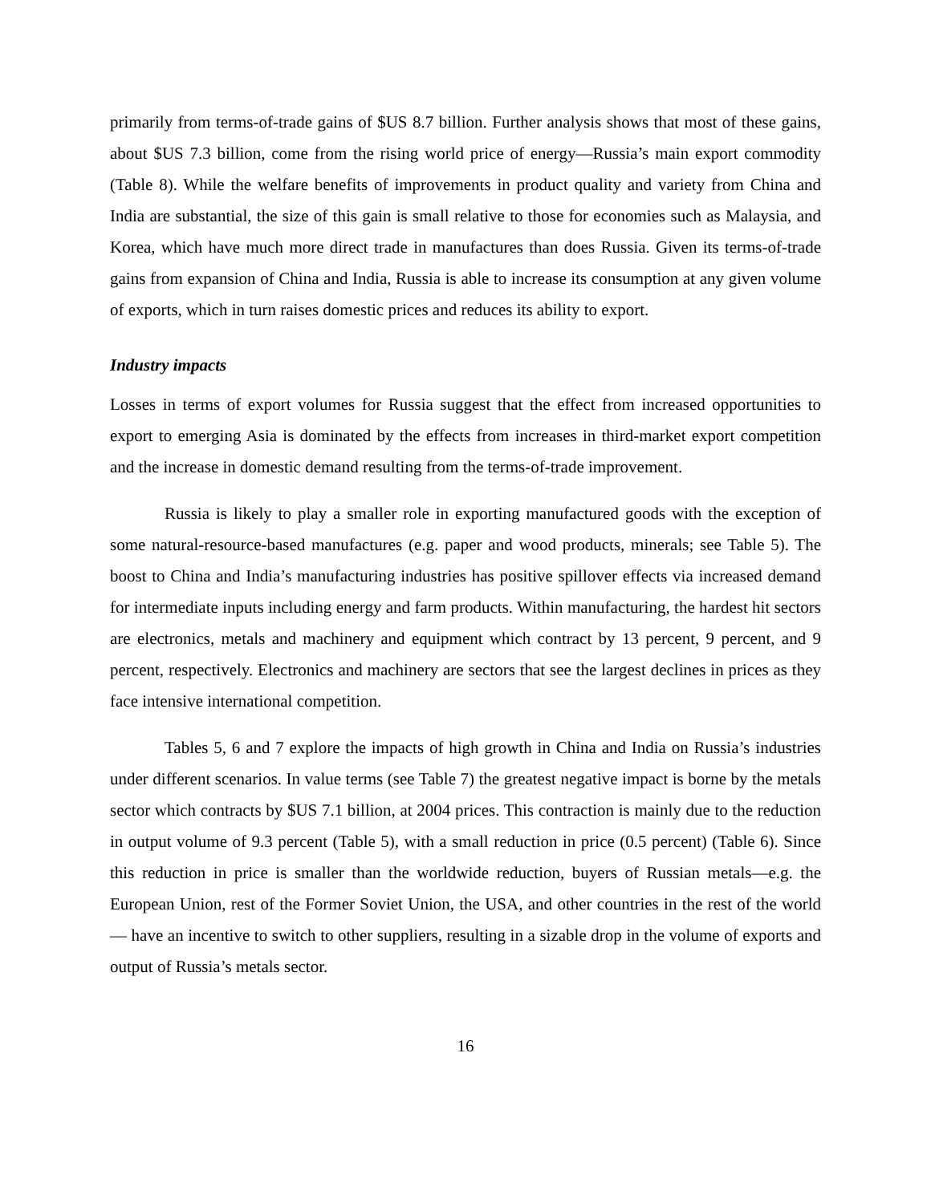primarily from terms-of-trade gains of $US 8.7 billion. Further analysis shows that most of these gains, about $US 7.3 billion, come from the rising world price of energy—Russia’s main export commodity (Table 8). While the welfare benefits of improvements in product quality and variety from China and India are substantial, the size of this gain is small relative to those for economies such as Malaysia, and Korea, which have much more direct trade in manufactures than does Russia. Given its terms-of-trade gains from expansion of China and India, Russia is able to increase its consumption at any given volume of exports, which in turn raises domestic prices and reduces its ability to export.
Industry impacts
Losses in terms of export volumes for Russia suggest that the effect from increased opportunities to export to emerging Asia is dominated by the effects from increases in third-market export competition and the increase in domestic demand resulting from the terms-of-trade improvement.
Russia is likely to play a smaller role in exporting manufactured goods with the exception of some natural-resource-based manufactures (e.g. paper and wood products, minerals; see Table 5). The boost to China and India’s manufacturing industries has positive spillover effects via increased demand for intermediate inputs including energy and farm products. Within manufacturing, the hardest hit sectors are electronics, metals and machinery and equipment which contract by 13 percent, 9 percent, and 9 percent, respectively. Electronics and machinery are sectors that see the largest declines in prices as they face intensive international competition.
Tables 5, 6 and 7 explore the impacts of high growth in China and India on Russia’s industries under different scenarios. In value terms (see Table 7) the greatest negative impact is borne by the metals sector which contracts by $US 7.1 billion, at 2004 prices. This contraction is mainly due to the reduction in output volume of 9.3 percent (Table 5), with a small reduction in price (0.5 percent) (Table 6). Since this reduction in price is smaller than the worldwide reduction, buyers of Russian metals—e.g. the European Union, rest of the Former Soviet Union, the USA, and other countries in the rest of the world— have an incentive to switch to other suppliers, resulting in a sizable drop in the volume of exports and output of Russia’s metals sector.
16